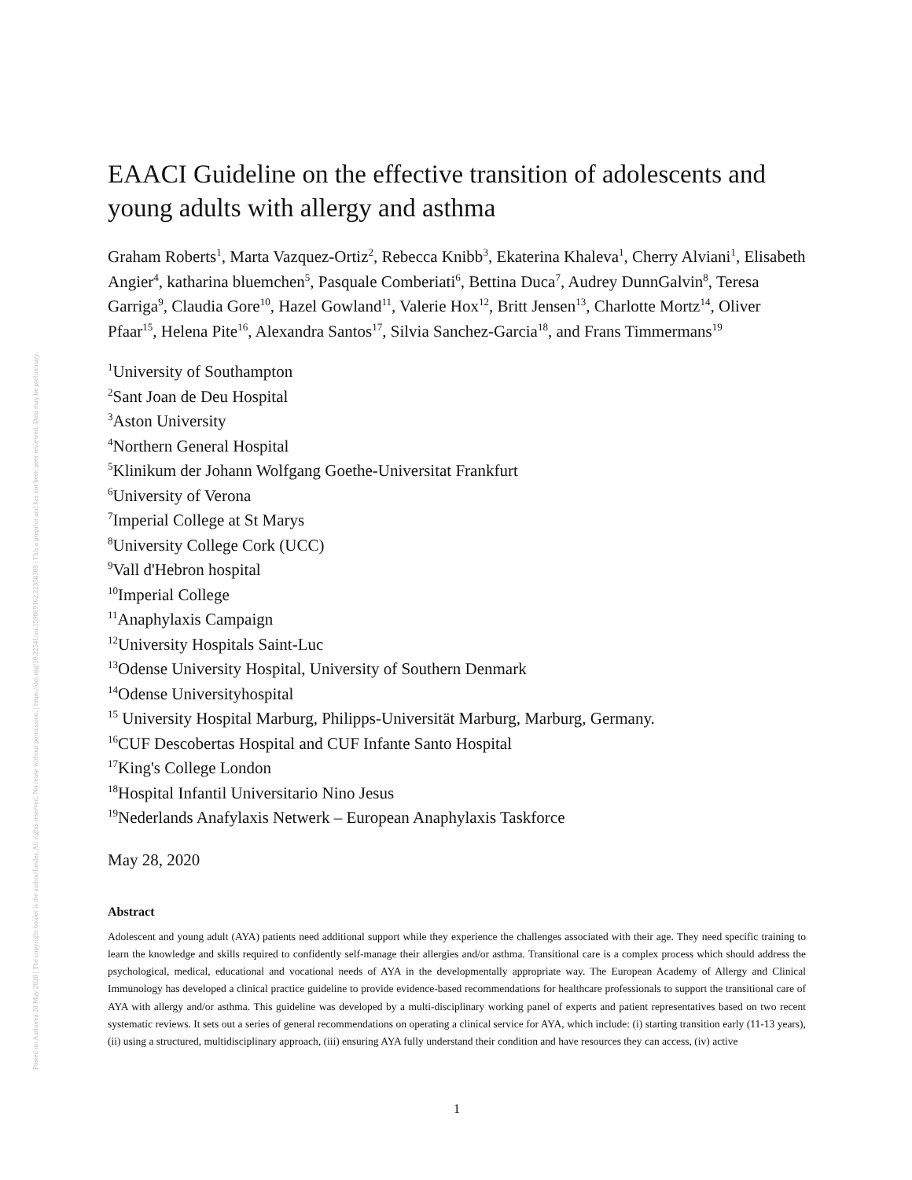Posted on Authorea 28 May 2020 | The copyright holder is the author/funder. All rights reserved. No reuse without permission. | https://doi.org/10.22541/au.159069162.22358309 | This a preprint and has not been peer reviewed. Data may be preliminary.
EAACI Guideline on the effective transition of adolescents and young adults with allergy and asthma
Graham Roberts<sup>1</sup>, Marta Vazquez-Ortiz<sup>2</sup>, Rebecca Knibb<sup>3</sup>, Ekaterina Khaleva<sup>1</sup>, Cherry Alviani<sup>1</sup>, Elisabeth Angier<sup>4</sup>, katharina bluemchen<sup>5</sup>, Pasquale Comberiati<sup>6</sup>, Bettina Duca<sup>7</sup>, Audrey DunnGalvin<sup>8</sup>, Teresa Garriga<sup>9</sup>, Claudia Gore<sup>10</sup>, Hazel Gowland<sup>11</sup>, Valerie Hox<sup>12</sup>, Britt Jensen<sup>13</sup>, Charlotte Mortz<sup>14</sup>, Oliver Pfaar<sup>15</sup>, Helena Pite<sup>16</sup>, Alexandra Santos<sup>17</sup>, Silvia Sanchez-Garcia<sup>18</sup>, and Frans Timmermans<sup>19</sup>
<sup>1</sup> University of Southampton
<sup>2</sup> Sant Joan de Deu Hospital
<sup>3</sup> Aston University
<sup>4</sup> Northern General Hospital
<sup>5</sup> Klinikum der Johann Wolfgang Goethe-Universitat Frankfurt
<sup>6</sup> University of Verona
<sup>7</sup> Imperial College at St Marys
<sup>8</sup> University College Cork (UCC)
<sup>9</sup> Vall d'Hebron hospital
<sup>10</sup> Imperial College
<sup>11</sup> Anaphylaxis Campaign
<sup>12</sup> University Hospitals Saint-Luc
<sup>13</sup> Odense University Hospital, University of Southern Denmark
<sup>14</sup> Odense Universityhospital
<sup>15</sup> University Hospital Marburg, Philipps-Universität Marburg, Marburg, Germany.
<sup>16</sup>CUF Descobertas Hospital and CUF Infante Santo Hospital
<sup>17</sup> King's College London
<sup>18</sup> Hospital Infantil Universitario Nino Jesus
<sup>19</sup> Nederlands Anafylaxis Netwerk – European Anaphylaxis Taskforce
May 28, 2020
Abstract
Adolescent and young adult (AYA) patients need additional support while they experience the challenges associated with their age. They need specific training to learn the knowledge and skills required to confidently self-manage their allergies and/or asthma. Transitional care is a complex process which should address the psychological, medical, educational and vocational needs of AYA in the developmentally appropriate way. The European Academy of Allergy and Clinical Immunology has developed a clinical practice guideline to provide evidence-based recommendations for healthcare professionals to support the transitional care of AYA with allergy and/or asthma. This guideline was developed by a multi-disciplinary working panel of experts and patient representatives based on two recent systematic reviews. It sets out a series of general recommendations on operating a clinical service for AYA, which include: (i) starting transition early (11-13 years), (ii) using a structured, multidisciplinary approach, (iii) ensuring AYA fully understand their condition and have resources they can access, (iv) active
1